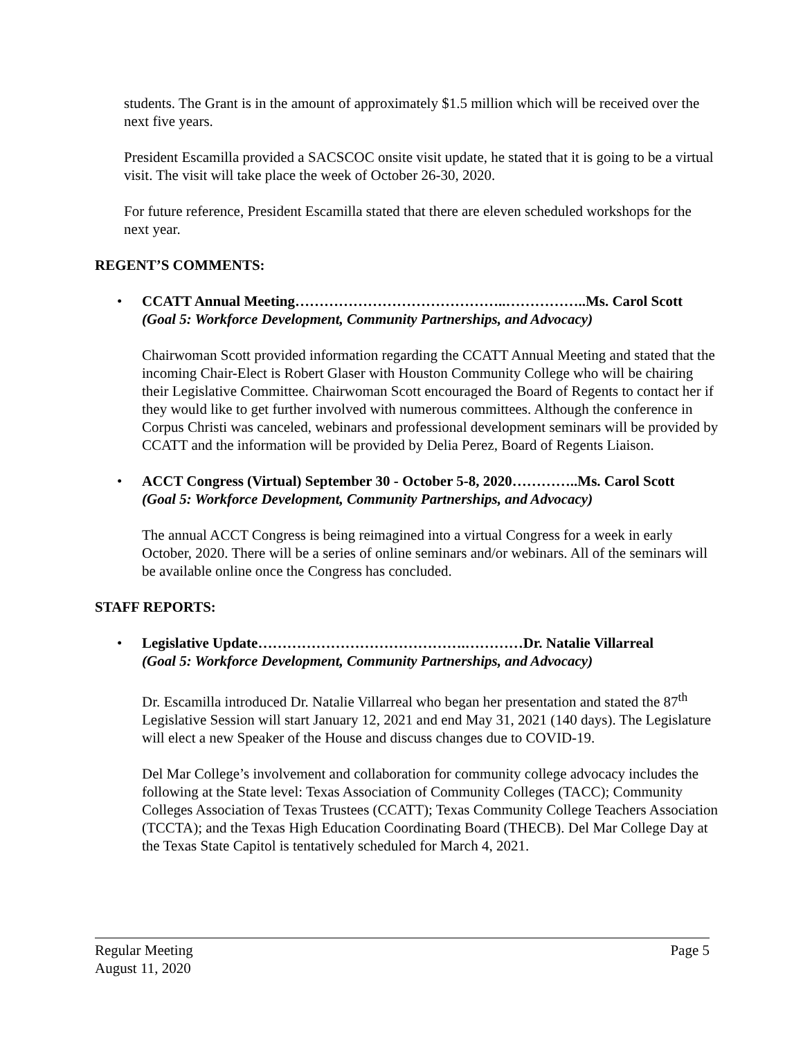students. The Grant is in the amount of approximately $1.5 million which will be received over the next five years.
President Escamilla provided a SACSCOC onsite visit update, he stated that it is going to be a virtual visit. The visit will take place the week of October 26-30, 2020.
For future reference, President Escamilla stated that there are eleven scheduled workshops for the next year.
REGENT’S COMMENTS:
• CCATT Annual Meeting……………………………………..……………..Ms. Carol Scott
(Goal 5: Workforce Development, Community Partnerships, and Advocacy)
Chairwoman Scott provided information regarding the CCATT Annual Meeting and stated that the incoming Chair-Elect is Robert Glaser with Houston Community College who will be chairing their Legislative Committee. Chairwoman Scott encouraged the Board of Regents to contact her if they would like to get further involved with numerous committees. Although the conference in Corpus Christi was canceled, webinars and professional development seminars will be provided by CCATT and the information will be provided by Delia Perez, Board of Regents Liaison.
• ACCT Congress (Virtual) September 30 - October 5-8, 2020…………..Ms. Carol Scott
(Goal 5: Workforce Development, Community Partnerships, and Advocacy)
The annual ACCT Congress is being reimagined into a virtual Congress for a week in early October, 2020. There will be a series of online seminars and/or webinars. All of the seminars will be available online once the Congress has concluded.
STAFF REPORTS:
• Legislative Update…………………………………….…………Dr. Natalie Villarreal
(Goal 5: Workforce Development, Community Partnerships, and Advocacy)
Dr. Escamilla introduced Dr. Natalie Villarreal who began her presentation and stated the 87<sup>th</sup> Legislative Session will start January 12, 2021 and end May 31, 2021 (140 days). The Legislature will elect a new Speaker of the House and discuss changes due to COVID-19.
Del Mar College’s involvement and collaboration for community college advocacy includes the following at the State level: Texas Association of Community Colleges (TACC); Community Colleges Association of Texas Trustees (CCATT); Texas Community College Teachers Association (TCCTA); and the Texas High Education Coordinating Board (THECB). Del Mar College Day at the Texas State Capitol is tentatively scheduled for March 4, 2021.
Regular Meeting
August 11, 2020 Page 5